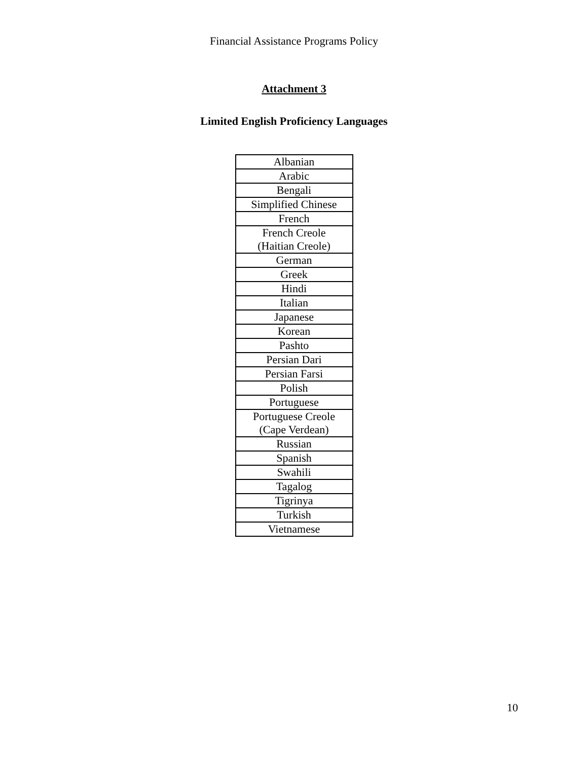Financial Assistance Programs Policy
Attachment 3
Limited English Proficiency Languages
| Albanian |
| Arabic |
| Bengali |
| Simplified Chinese |
| French |
| French Creole (Haitian Creole) |
| German |
| Greek |
| Hindi |
| Italian |
| Japanese |
| Korean |
| Pashto |
| Persian Dari |
| Persian Farsi |
| Polish |
| Portuguese |
| Portuguese Creole (Cape Verdean) |
| Russian |
| Spanish |
| Swahili |
| Tagalog |
| Tigrinya |
| Turkish |
| Vietnamese |
10